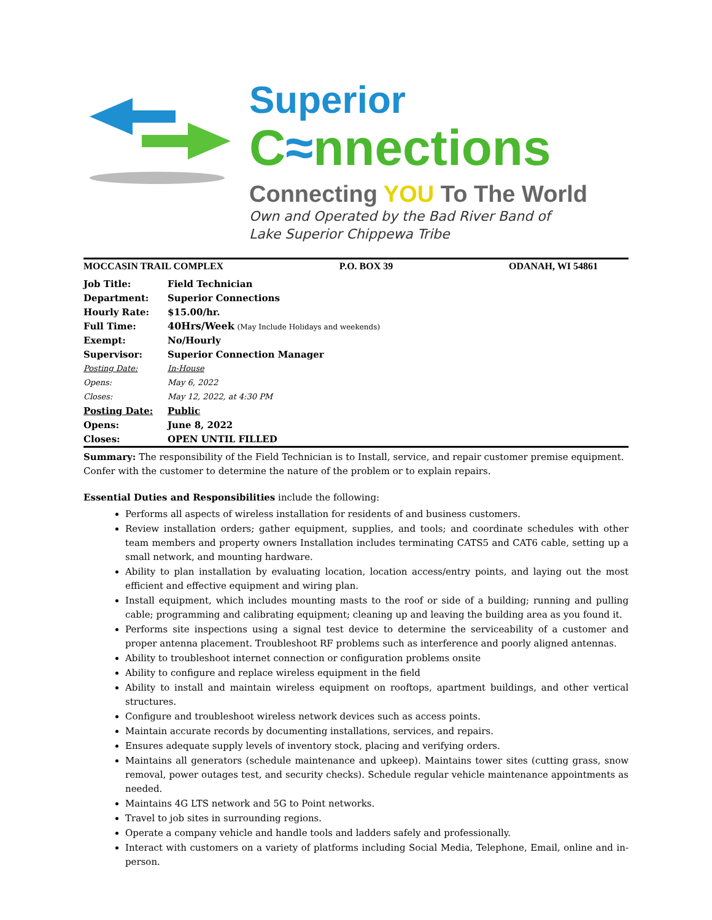Superior
C≈nnections
Connecting YOU To The World
Own and Operated by the Bad River Band of
Lake Superior Chippewa Tribe
MOCCASIN TRAIL COMPLEX P.O. BOX 39 ODANAH, WI 54861
| Job Title: | Field Technician |
| Department: | Superior Connections |
| Hourly Rate: | $15.00/hr. |
| Full Time: | 40Hrs/Week (May Include Holidays and weekends) |
| Exempt: | No/Hourly |
| Supervisor: | Superior Connection Manager |
| Posting Date: | In-House |
| Opens: | May 6, 2022 |
| Closes: | May 12, 2022, at 4:30 PM |
| Posting Date: | Public |
| Opens: | June 8, 2022 |
| Closes: | OPEN UNTIL FILLED |
Summary: The responsibility of the Field Technician is to Install, service, and repair customer premise equipment. Confer with the customer to determine the nature of the problem or to explain repairs.
Essential Duties and Responsibilities include the following:
Performs all aspects of wireless installation for residents of and business customers.
Review installation orders; gather equipment, supplies, and tools; and coordinate schedules with other team members and property owners Installation includes terminating CATS5 and CAT6 cable, setting up a small network, and mounting hardware.
Ability to plan installation by evaluating location, location access/entry points, and laying out the most efficient and effective equipment and wiring plan.
Install equipment, which includes mounting masts to the roof or side of a building; running and pulling cable; programming and calibrating equipment; cleaning up and leaving the building area as you found it.
Performs site inspections using a signal test device to determine the serviceability of a customer and proper antenna placement. Troubleshoot RF problems such as interference and poorly aligned antennas.
Ability to troubleshoot internet connection or configuration problems onsite
Ability to configure and replace wireless equipment in the field
Ability to install and maintain wireless equipment on rooftops, apartment buildings, and other vertical structures.
Configure and troubleshoot wireless network devices such as access points.
Maintain accurate records by documenting installations, services, and repairs.
Ensures adequate supply levels of inventory stock, placing and verifying orders.
Maintains all generators (schedule maintenance and upkeep). Maintains tower sites (cutting grass, snow removal, power outages test, and security checks). Schedule regular vehicle maintenance appointments as needed.
Maintains 4G LTS network and 5G to Point networks.
Travel to job sites in surrounding regions.
Operate a company vehicle and handle tools and ladders safely and professionally.
Interact with customers on a variety of platforms including Social Media, Telephone, Email, online and in-person.